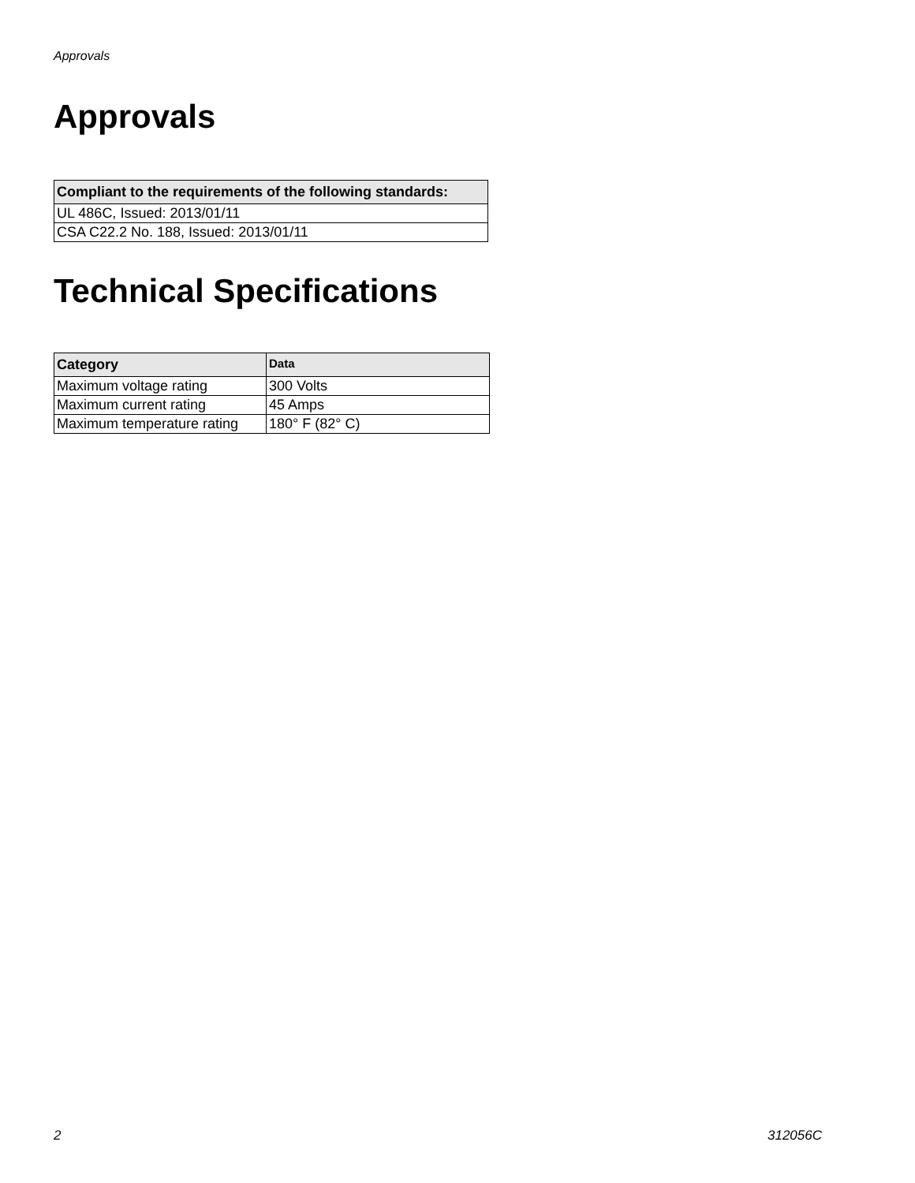Approvals
Approvals
| Compliant to the requirements of the following standards: |
| --- |
| UL 486C, Issued: 2013/01/11 |
| CSA C22.2 No. 188, Issued: 2013/01/11 |
Technical Specifications
| Category | Data |
| --- | --- |
| Maximum voltage rating | 300 Volts |
| Maximum current rating | 45 Amps |
| Maximum temperature rating | 180° F (82° C) |
2 312056C